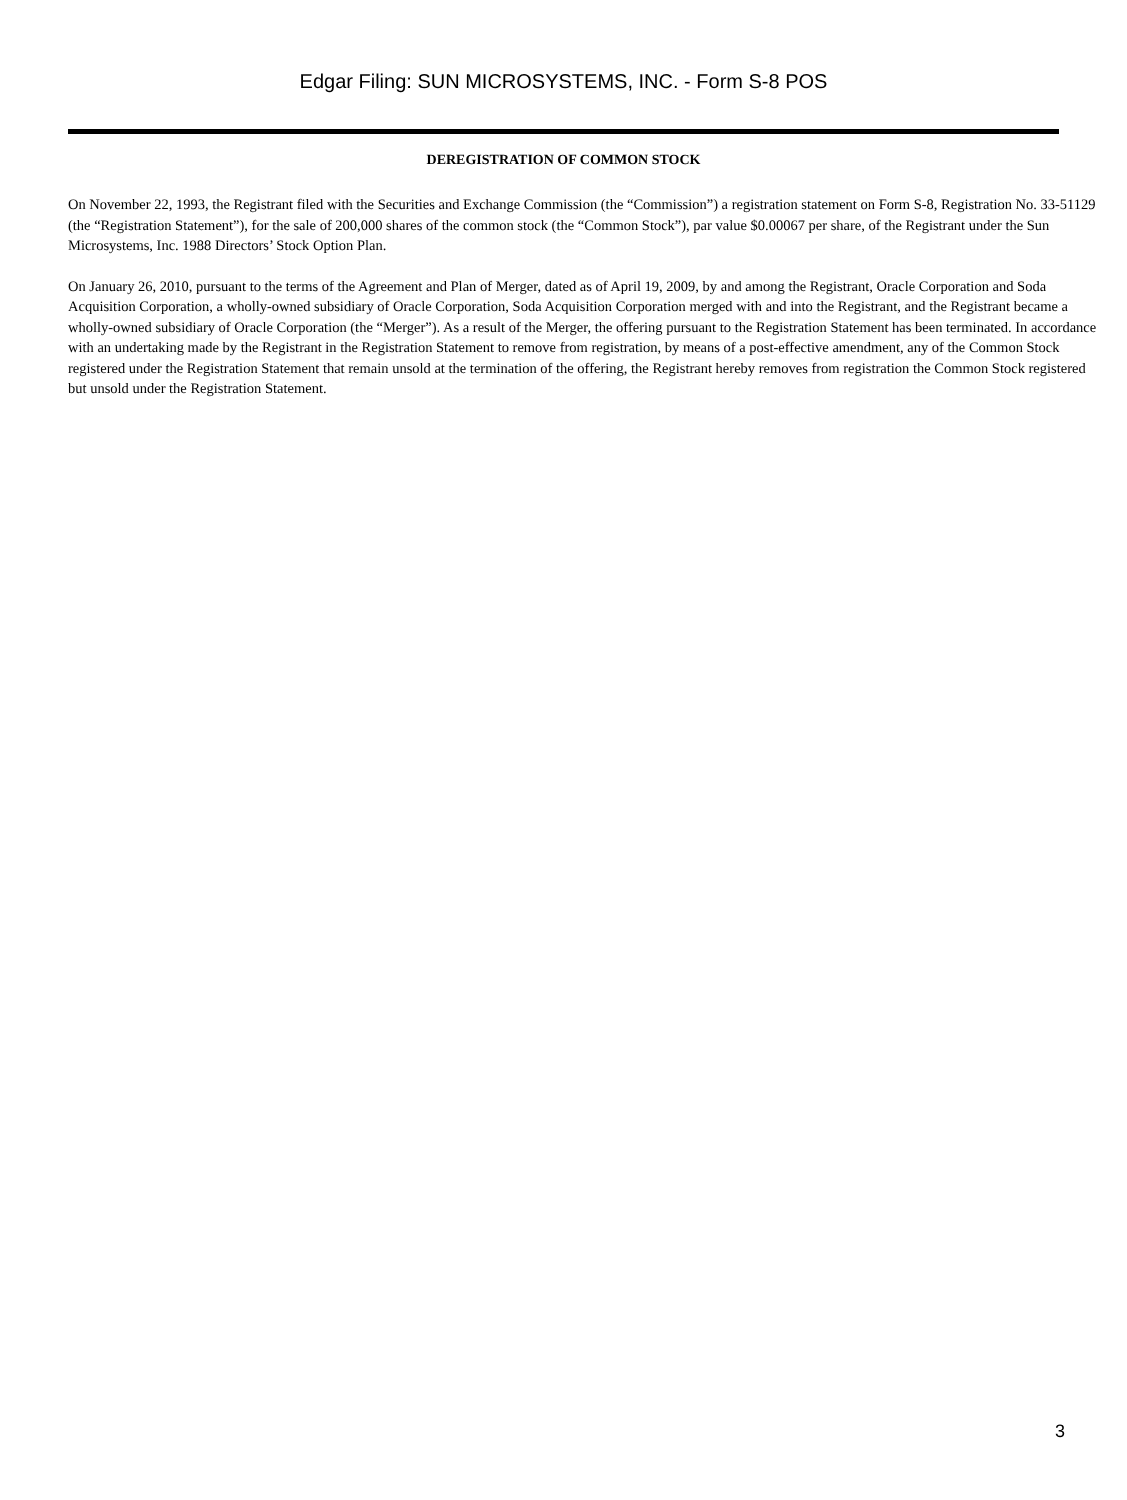Edgar Filing: SUN MICROSYSTEMS, INC. - Form S-8 POS
DEREGISTRATION OF COMMON STOCK
On November 22, 1993, the Registrant filed with the Securities and Exchange Commission (the “Commission”) a registration statement on Form S-8, Registration No. 33-51129 (the “Registration Statement”), for the sale of 200,000 shares of the common stock (the “Common Stock”), par value $0.00067 per share, of the Registrant under the Sun Microsystems, Inc. 1988 Directors’ Stock Option Plan.
On January 26, 2010, pursuant to the terms of the Agreement and Plan of Merger, dated as of April 19, 2009, by and among the Registrant, Oracle Corporation and Soda Acquisition Corporation, a wholly-owned subsidiary of Oracle Corporation, Soda Acquisition Corporation merged with and into the Registrant, and the Registrant became a wholly-owned subsidiary of Oracle Corporation (the “Merger”). As a result of the Merger, the offering pursuant to the Registration Statement has been terminated. In accordance with an undertaking made by the Registrant in the Registration Statement to remove from registration, by means of a post-effective amendment, any of the Common Stock registered under the Registration Statement that remain unsold at the termination of the offering, the Registrant hereby removes from registration the Common Stock registered but unsold under the Registration Statement.
3